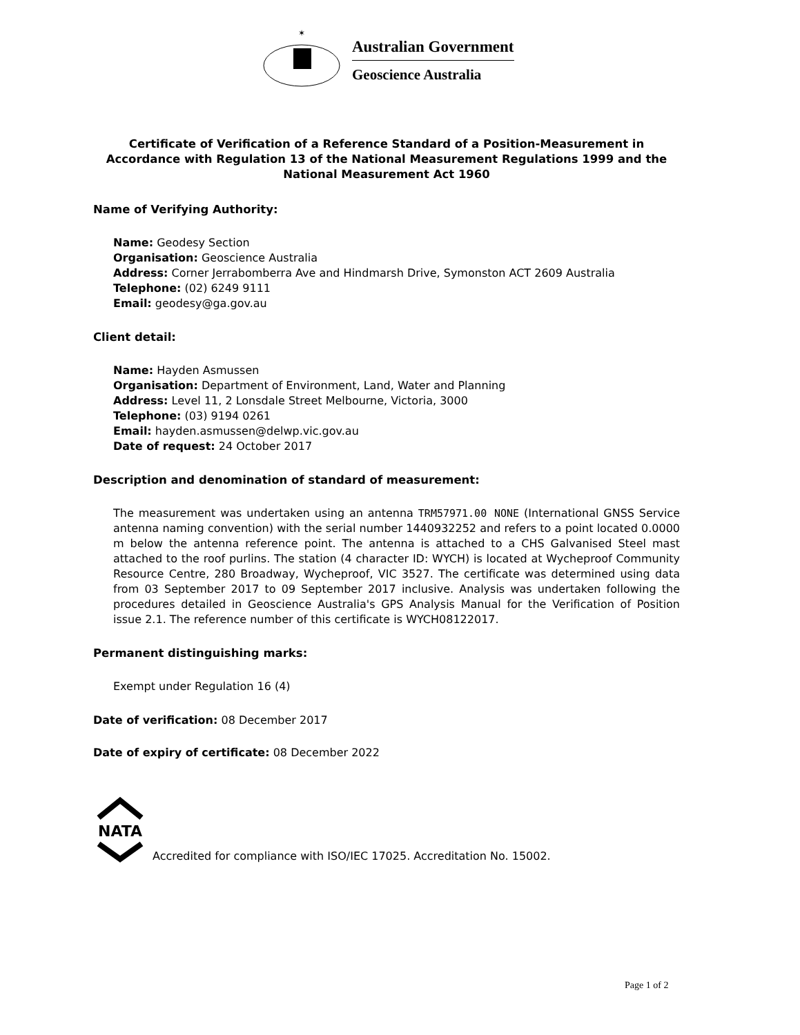✶
Australian Government
Geoscience Australia
Certificate of Verification of a Reference Standard of a Position-Measurement in Accordance with Regulation 13 of the National Measurement Regulations 1999 and the National Measurement Act 1960
Name of Verifying Authority:
Name: Geodesy Section
Organisation: Geoscience Australia
Address: Corner Jerrabomberra Ave and Hindmarsh Drive, Symonston ACT 2609 Australia
Telephone: (02) 6249 9111
Email: geodesy@ga.gov.au
Client detail:
Name: Hayden Asmussen
Organisation: Department of Environment, Land, Water and Planning
Address: Level 11, 2 Lonsdale Street Melbourne, Victoria, 3000
Telephone: (03) 9194 0261
Email: hayden.asmussen@delwp.vic.gov.au
Date of request: 24 October 2017
Description and denomination of standard of measurement:
The measurement was undertaken using an antenna TRM57971.00 NONE (International GNSS Service antenna naming convention) with the serial number 1440932252 and refers to a point located 0.0000 m below the antenna reference point. The antenna is attached to a CHS Galvanised Steel mast attached to the roof purlins. The station (4 character ID: WYCH) is located at Wycheproof Community Resource Centre, 280 Broadway, Wycheproof, VIC 3527. The certificate was determined using data from 03 September 2017 to 09 September 2017 inclusive. Analysis was undertaken following the procedures detailed in Geoscience Australia's GPS Analysis Manual for the Verification of Position issue 2.1. The reference number of this certificate is WYCH08122017.
Permanent distinguishing marks:
Exempt under Regulation 16 (4)
Date of verification: 08 December 2017
Date of expiry of certificate: 08 December 2022
NATA
Accredited for compliance with ISO/IEC 17025. Accreditation No. 15002.
Page 1 of 2